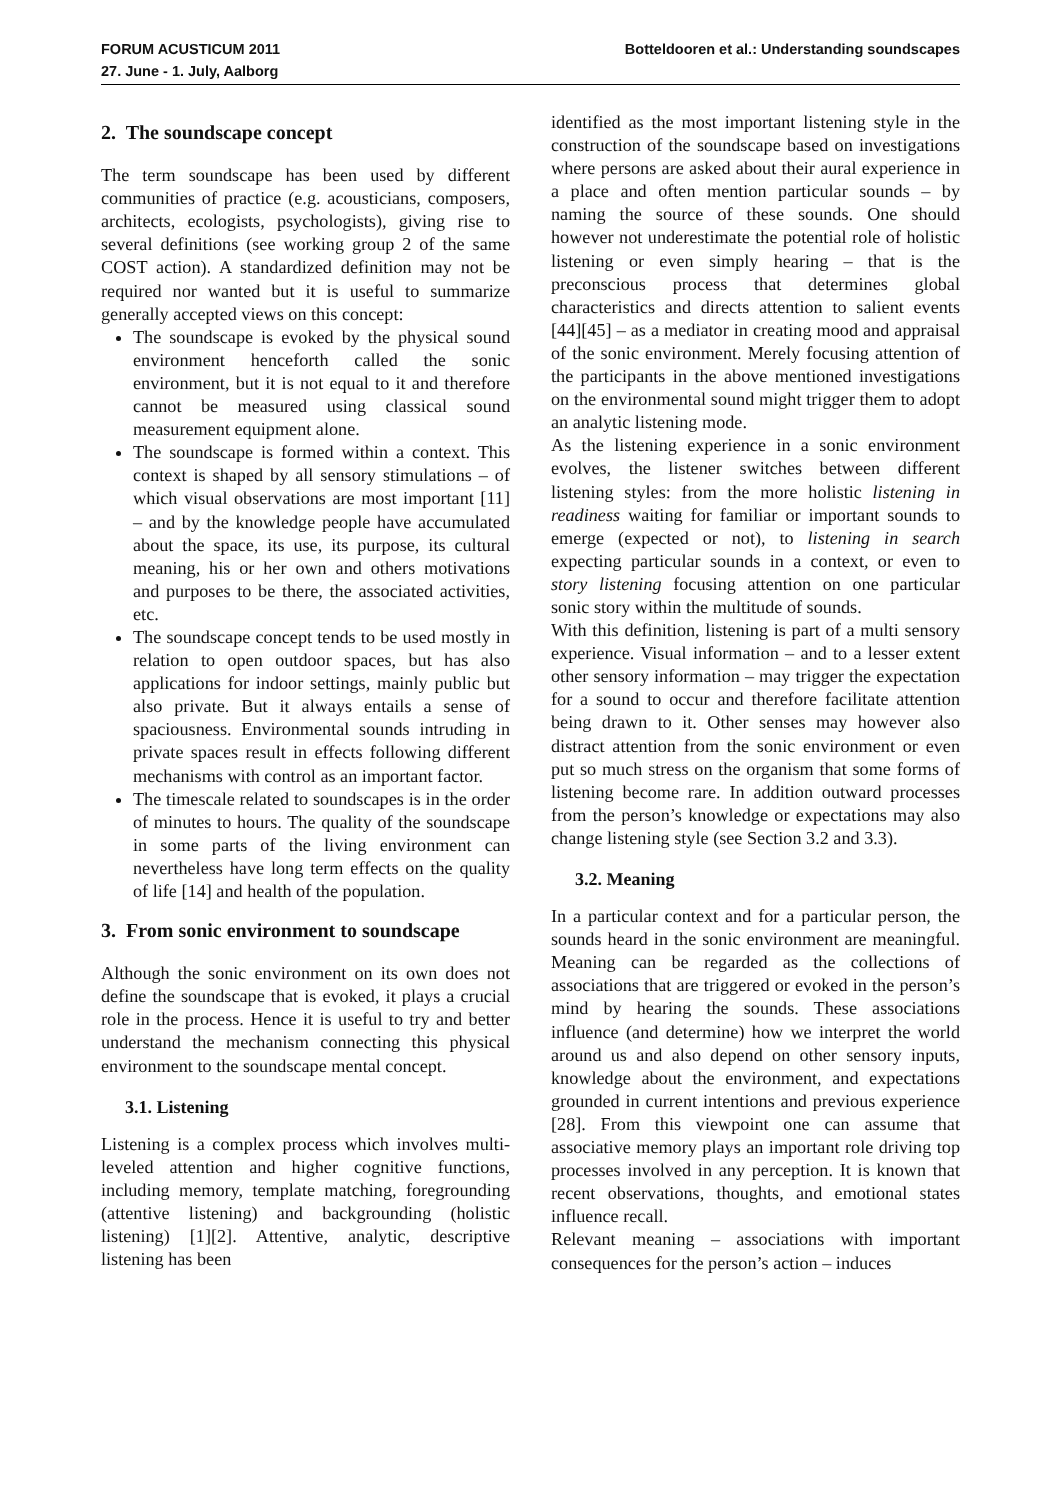FORUM ACUSTICUM 2011
27. June - 1. July, Aalborg
Botteldooren et al.: Understanding soundscapes
2. The soundscape concept
The term soundscape has been used by different communities of practice (e.g. acousticians, composers, architects, ecologists, psychologists), giving rise to several definitions (see working group 2 of the same COST action). A standardized definition may not be required nor wanted but it is useful to summarize generally accepted views on this concept:
The soundscape is evoked by the physical sound environment henceforth called the sonic environment, but it is not equal to it and therefore cannot be measured using classical sound measurement equipment alone.
The soundscape is formed within a context. This context is shaped by all sensory stimulations – of which visual observations are most important [11] – and by the knowledge people have accumulated about the space, its use, its purpose, its cultural meaning, his or her own and others motivations and purposes to be there, the associated activities, etc.
The soundscape concept tends to be used mostly in relation to open outdoor spaces, but has also applications for indoor settings, mainly public but also private. But it always entails a sense of spaciousness. Environmental sounds intruding in private spaces result in effects following different mechanisms with control as an important factor.
The timescale related to soundscapes is in the order of minutes to hours. The quality of the soundscape in some parts of the living environment can nevertheless have long term effects on the quality of life [14] and health of the population.
3. From sonic environment to soundscape
Although the sonic environment on its own does not define the soundscape that is evoked, it plays a crucial role in the process. Hence it is useful to try and better understand the mechanism connecting this physical environment to the soundscape mental concept.
3.1. Listening
Listening is a complex process which involves multi-leveled attention and higher cognitive functions, including memory, template matching, foregrounding (attentive listening) and backgrounding (holistic listening) [1][2]. Attentive, analytic, descriptive listening has been
identified as the most important listening style in the construction of the soundscape based on investigations where persons are asked about their aural experience in a place and often mention particular sounds – by naming the source of these sounds. One should however not underestimate the potential role of holistic listening or even simply hearing – that is the preconscious process that determines global characteristics and directs attention to salient events [44][45] – as a mediator in creating mood and appraisal of the sonic environment. Merely focusing attention of the participants in the above mentioned investigations on the environmental sound might trigger them to adopt an analytic listening mode.
As the listening experience in a sonic environment evolves, the listener switches between different listening styles: from the more holistic listening in readiness waiting for familiar or important sounds to emerge (expected or not), to listening in search expecting particular sounds in a context, or even to story listening focusing attention on one particular sonic story within the multitude of sounds.
With this definition, listening is part of a multi sensory experience. Visual information – and to a lesser extent other sensory information – may trigger the expectation for a sound to occur and therefore facilitate attention being drawn to it. Other senses may however also distract attention from the sonic environment or even put so much stress on the organism that some forms of listening become rare. In addition outward processes from the person’s knowledge or expectations may also change listening style (see Section 3.2 and 3.3).
3.2. Meaning
In a particular context and for a particular person, the sounds heard in the sonic environment are meaningful. Meaning can be regarded as the collections of associations that are triggered or evoked in the person’s mind by hearing the sounds. These associations influence (and determine) how we interpret the world around us and also depend on other sensory inputs, knowledge about the environment, and expectations grounded in current intentions and previous experience [28]. From this viewpoint one can assume that associative memory plays an important role driving top processes involved in any perception. It is known that recent observations, thoughts, and emotional states influence recall.
Relevant meaning – associations with important consequences for the person’s action – induces